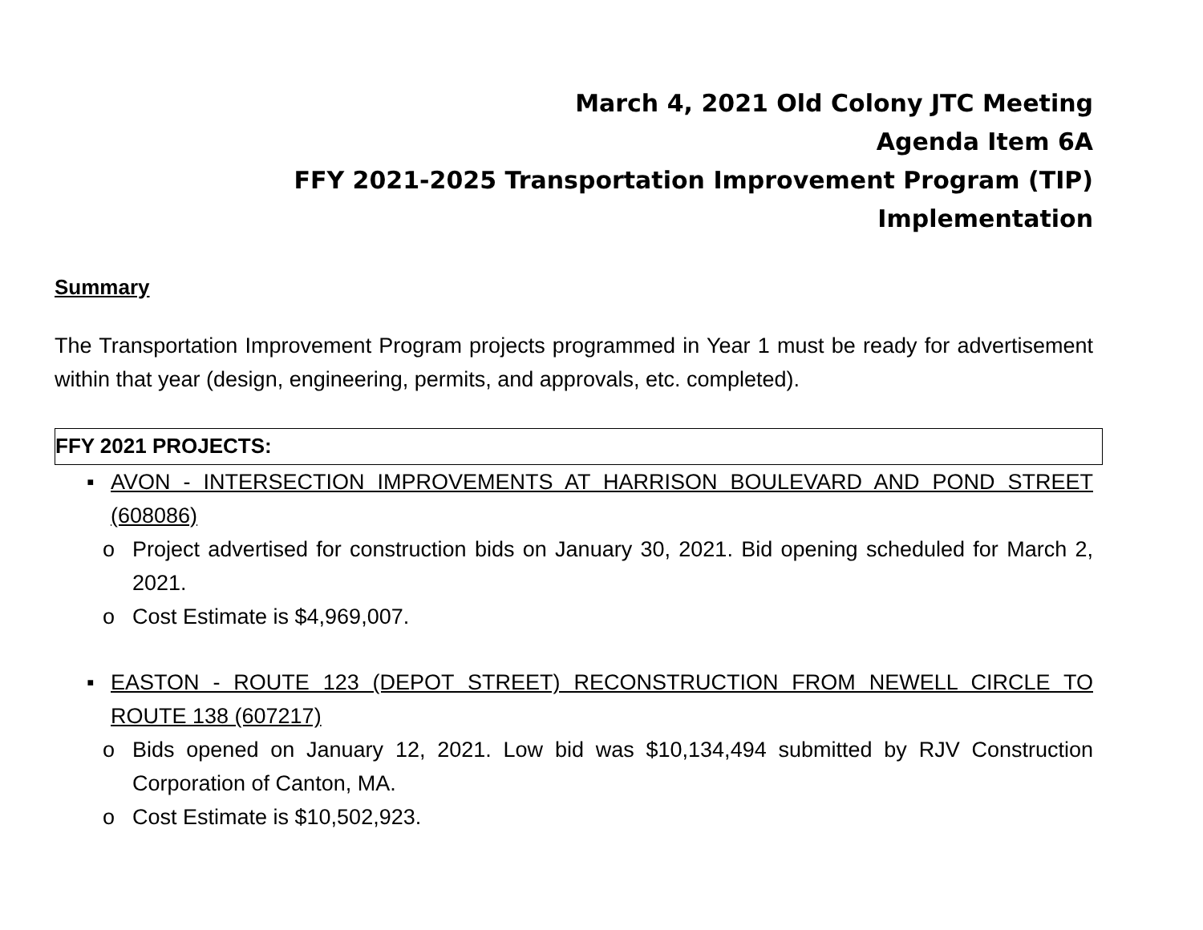March 4, 2021 Old Colony JTC Meeting
Agenda Item 6A
FFY 2021-2025 Transportation Improvement Program (TIP)
Implementation
Summary
The Transportation Improvement Program projects programmed in Year 1 must be ready for advertisement within that year (design, engineering, permits, and approvals, etc. completed).
FFY 2021 PROJECTS:
▪ AVON - INTERSECTION IMPROVEMENTS AT HARRISON BOULEVARD AND POND STREET (608086)
o Project advertised for construction bids on January 30, 2021. Bid opening scheduled for March 2, 2021.
o Cost Estimate is $4,969,007.
▪ EASTON - ROUTE 123 (DEPOT STREET) RECONSTRUCTION FROM NEWELL CIRCLE TO ROUTE 138 (607217)
o Bids opened on January 12, 2021. Low bid was $10,134,494 submitted by RJV Construction Corporation of Canton, MA.
o Cost Estimate is $10,502,923.